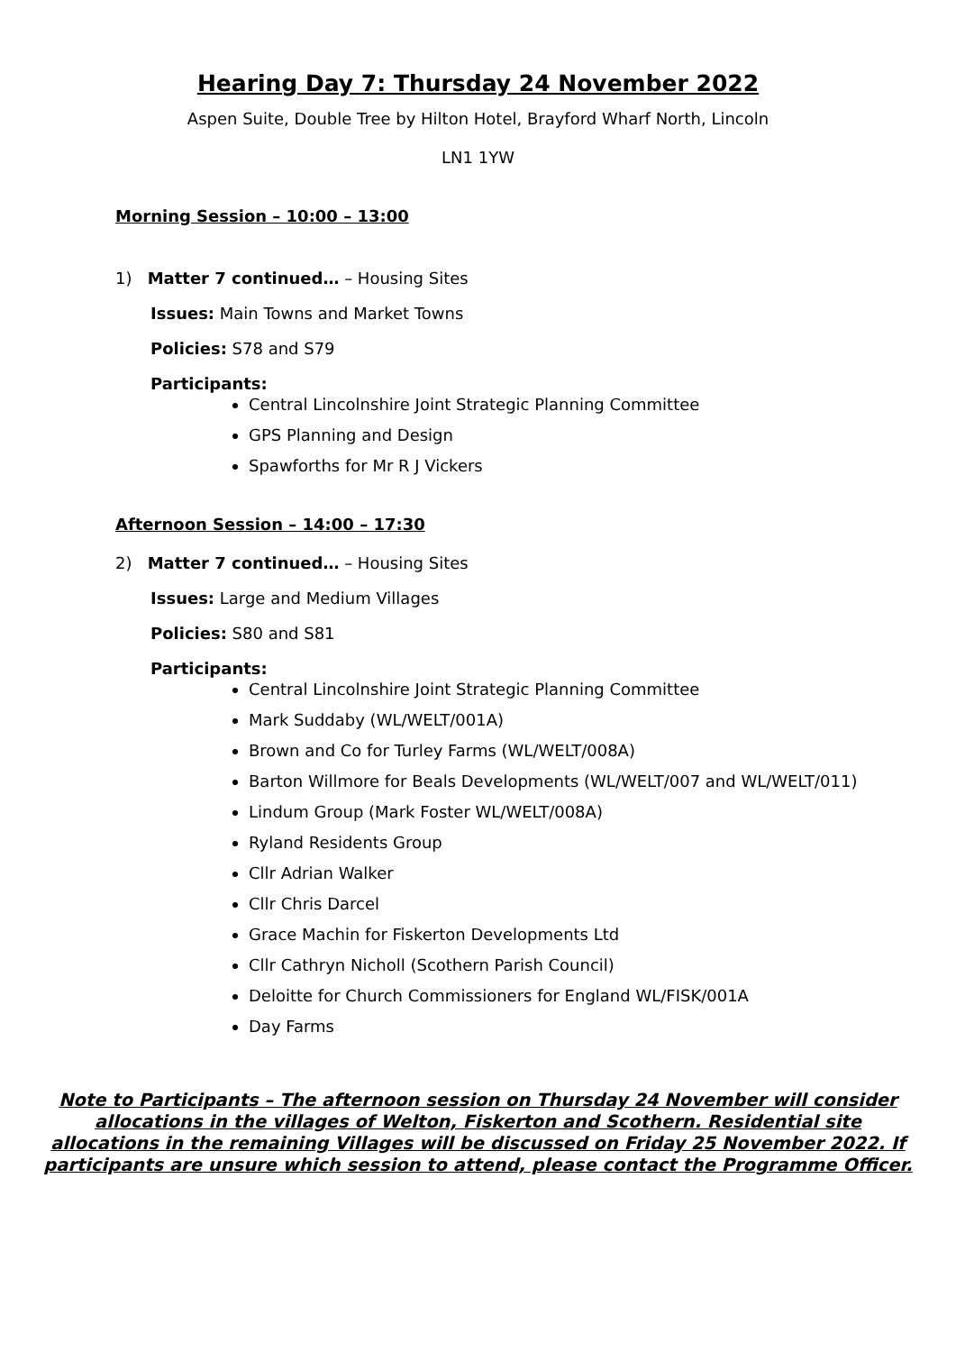Hearing Day 7: Thursday 24 November 2022
Aspen Suite, Double Tree by Hilton Hotel, Brayford Wharf North, Lincoln
LN1 1YW
Morning Session – 10:00 – 13:00
1) Matter 7 continued… – Housing Sites
Issues: Main Towns and Market Towns
Policies: S78 and S79
Participants:
Central Lincolnshire Joint Strategic Planning Committee
GPS Planning and Design
Spawforths for Mr R J Vickers
Afternoon Session – 14:00 – 17:30
2) Matter 7 continued… – Housing Sites
Issues: Large and Medium Villages
Policies: S80 and S81
Participants:
Central Lincolnshire Joint Strategic Planning Committee
Mark Suddaby (WL/WELT/001A)
Brown and Co for Turley Farms (WL/WELT/008A)
Barton Willmore for Beals Developments (WL/WELT/007 and WL/WELT/011)
Lindum Group (Mark Foster WL/WELT/008A)
Ryland Residents Group
Cllr Adrian Walker
Cllr Chris Darcel
Grace Machin for Fiskerton Developments Ltd
Cllr Cathryn Nicholl (Scothern Parish Council)
Deloitte for Church Commissioners for England WL/FISK/001A
Day Farms
Note to Participants – The afternoon session on Thursday 24 November will consider allocations in the villages of Welton, Fiskerton and Scothern. Residential site allocations in the remaining Villages will be discussed on Friday 25 November 2022. If participants are unsure which session to attend, please contact the Programme Officer.